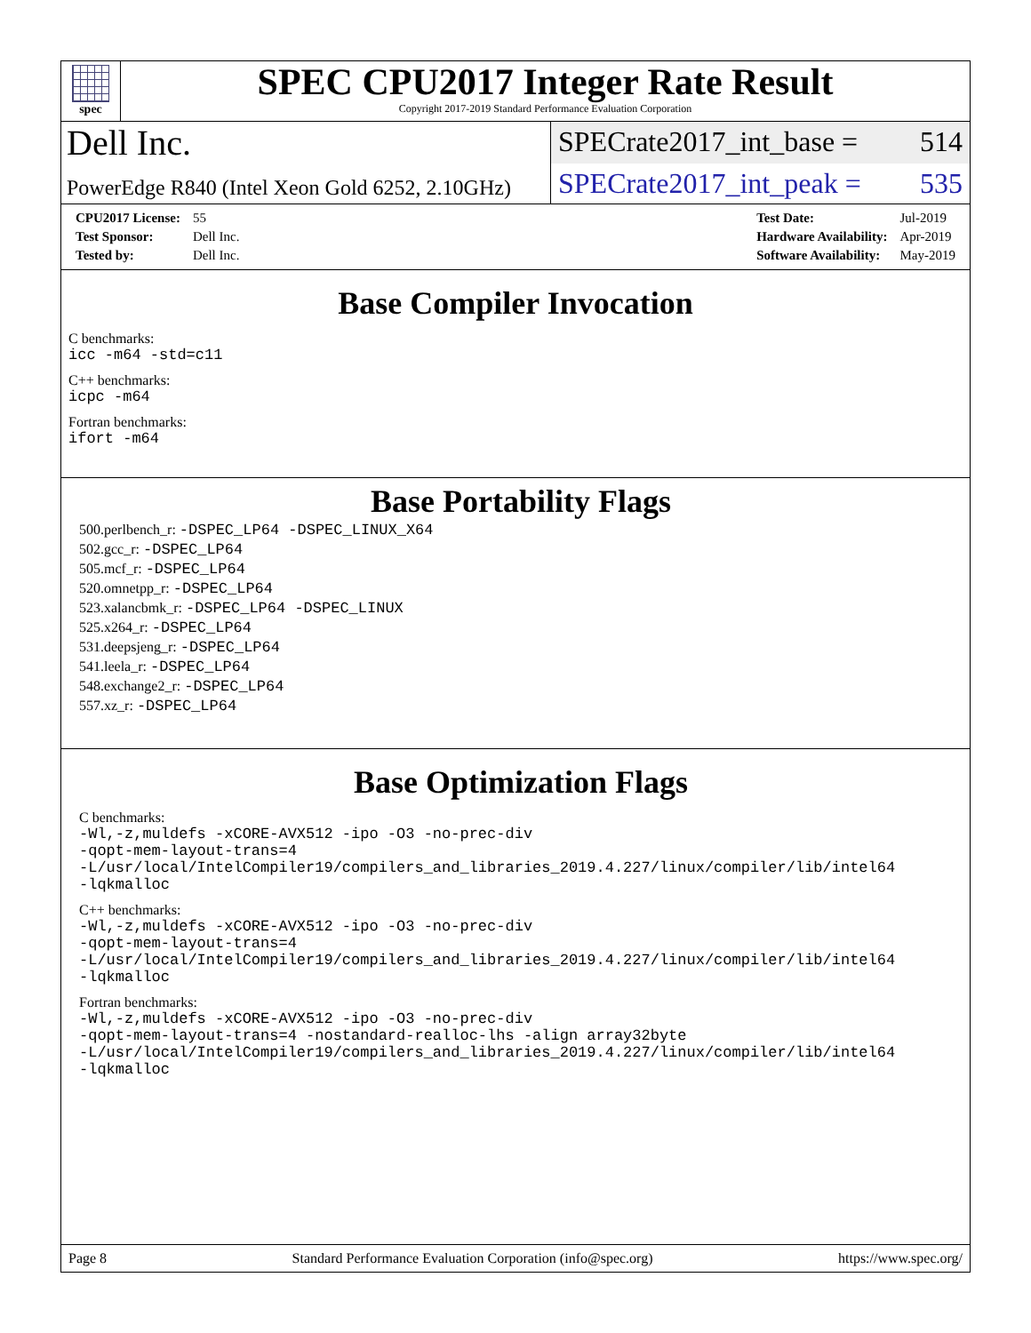spec
SPEC CPU2017 Integer Rate Result
Copyright 2017-2019 Standard Performance Evaluation Corporation
Dell Inc.
SPECrate2017_int_base = 514
PowerEdge R840 (Intel Xeon Gold 6252, 2.10GHz)
SPECrate2017_int_peak = 535
| CPU2017 License: | 55 |
| Test Sponsor: | Dell Inc. |
| Tested by: | Dell Inc. |
| Test Date: | Jul-2019 |
| Hardware Availability: | Apr-2019 |
| Software Availability: | May-2019 |
Base Compiler Invocation
C benchmarks:
icc -m64 -std=c11
C++ benchmarks:
icpc -m64
Fortran benchmarks:
ifort -m64
Base Portability Flags
500.perlbench_r: -DSPEC_LP64 -DSPEC_LINUX_X64
502.gcc_r: -DSPEC_LP64
505.mcf_r: -DSPEC_LP64
520.omnetpp_r: -DSPEC_LP64
523.xalancbmk_r: -DSPEC_LP64 -DSPEC_LINUX
525.x264_r: -DSPEC_LP64
531.deepsjeng_r: -DSPEC_LP64
541.leela_r: -DSPEC_LP64
548.exchange2_r: -DSPEC_LP64
557.xz_r: -DSPEC_LP64
Base Optimization Flags
C benchmarks:
-Wl,-z,muldefs -xCORE-AVX512 -ipo -O3 -no-prec-div
-qopt-mem-layout-trans=4
-L/usr/local/IntelCompiler19/compilers_and_libraries_2019.4.227/linux/compiler/lib/intel64
-lqkmalloc
C++ benchmarks:
-Wl,-z,muldefs -xCORE-AVX512 -ipo -O3 -no-prec-div
-qopt-mem-layout-trans=4
-L/usr/local/IntelCompiler19/compilers_and_libraries_2019.4.227/linux/compiler/lib/intel64
-lqkmalloc
Fortran benchmarks:
-Wl,-z,muldefs -xCORE-AVX512 -ipo -O3 -no-prec-div
-qopt-mem-layout-trans=4 -nostandard-realloc-lhs -align array32byte
-L/usr/local/IntelCompiler19/compilers_and_libraries_2019.4.227/linux/compiler/lib/intel64
-lqkmalloc
Page 8 Standard Performance Evaluation Corporation (info@spec.org) https://www.spec.org/